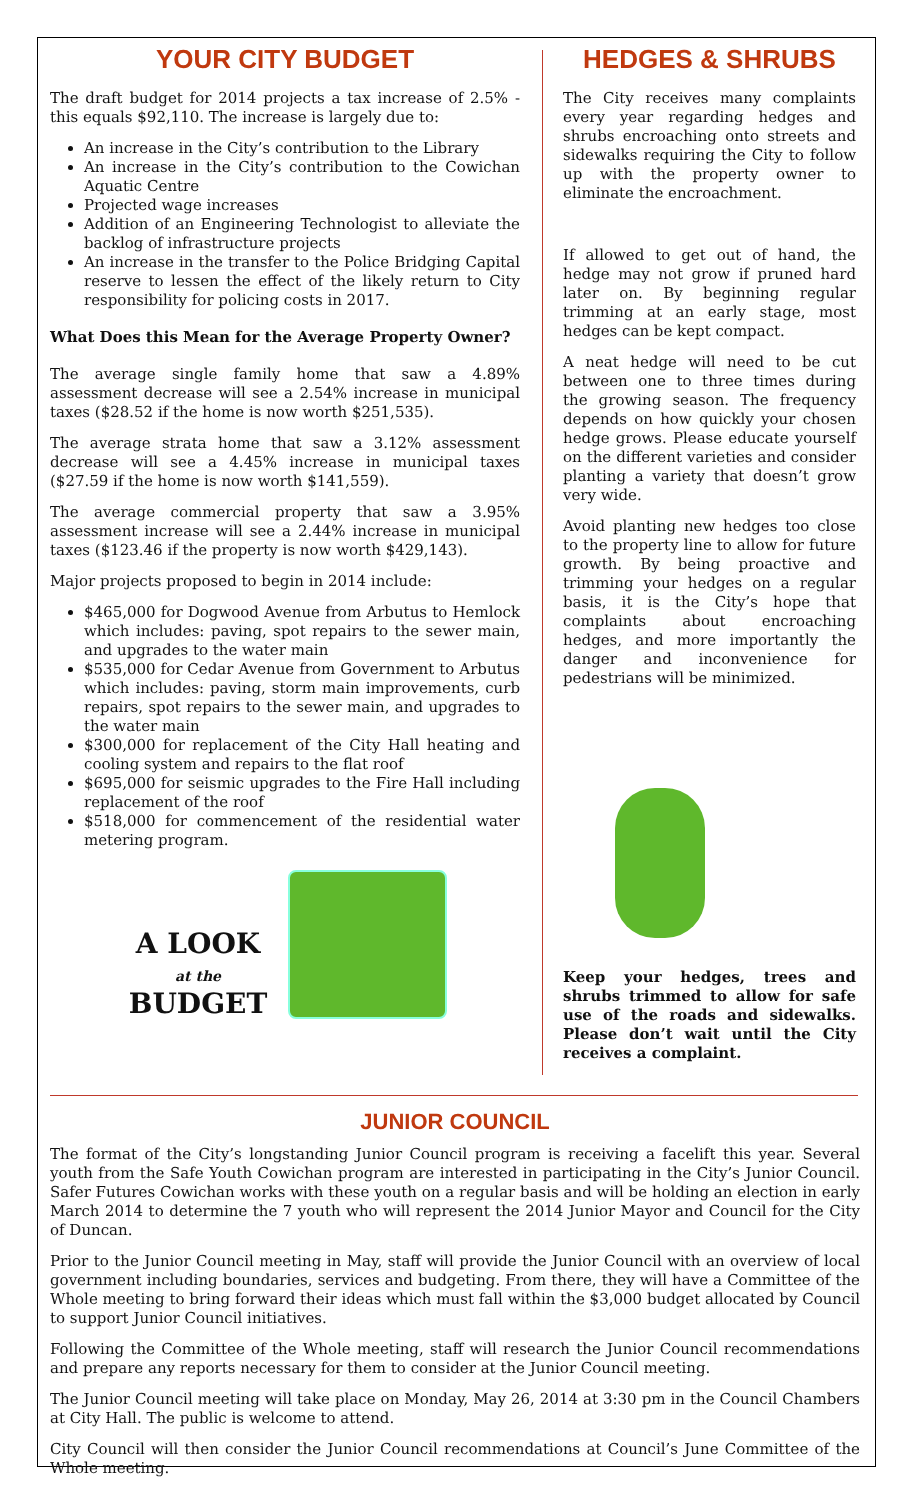YOUR CITY BUDGET
The draft budget for 2014 projects a tax increase of 2.5% - this equals $92,110. The increase is largely due to:
An increase in the City’s contribution to the Library
An increase in the City’s contribution to the Cowichan Aquatic Centre
Projected wage increases
Addition of an Engineering Technologist to alleviate the backlog of infrastructure projects
An increase in the transfer to the Police Bridging Capital reserve to lessen the effect of the likely return to City responsibility for policing costs in 2017.
What Does this Mean for the Average Property Owner?
The average single family home that saw a 4.89% assessment decrease will see a 2.54% increase in municipal taxes ($28.52 if the home is now worth $251,535).
The average strata home that saw a 3.12% assessment decrease will see a 4.45% increase in municipal taxes ($27.59 if the home is now worth $141,559).
The average commercial property that saw a 3.95% assessment increase will see a 2.44% increase in municipal taxes ($123.46 if the property is now worth $429,143).
Major projects proposed to begin in 2014 include:
$465,000 for Dogwood Avenue from Arbutus to Hemlock which includes: paving, spot repairs to the sewer main, and upgrades to the water main
$535,000 for Cedar Avenue from Government to Arbutus which includes: paving, storm main improvements, curb repairs, spot repairs to the sewer main, and upgrades to the water main
$300,000 for replacement of the City Hall heating and cooling system and repairs to the flat roof
$695,000 for seismic upgrades to the Fire Hall including replacement of the roof
$518,000 for commencement of the residential water metering program.
A LOOK
at the
BUDGET
HEDGES & SHRUBS
The City receives many complaints every year regarding hedges and shrubs encroaching onto streets and sidewalks requiring the City to follow up with the property owner to eliminate the encroachment.
If allowed to get out of hand, the hedge may not grow if pruned hard later on. By beginning regular trimming at an early stage, most hedges can be kept compact.
A neat hedge will need to be cut between one to three times during the growing season. The frequency depends on how quickly your chosen hedge grows. Please educate yourself on the different varieties and consider planting a variety that doesn’t grow very wide.
Avoid planting new hedges too close to the property line to allow for future growth. By being proactive and trimming your hedges on a regular basis, it is the City’s hope that complaints about encroaching hedges, and more importantly the danger and inconvenience for pedestrians will be minimized.
Keep your hedges, trees and shrubs trimmed to allow for safe use of the roads and sidewalks. Please don’t wait until the City receives a complaint.
JUNIOR COUNCIL
The format of the City’s longstanding Junior Council program is receiving a facelift this year. Several youth from the Safe Youth Cowichan program are interested in participating in the City’s Junior Council. Safer Futures Cowichan works with these youth on a regular basis and will be holding an election in early March 2014 to determine the 7 youth who will represent the 2014 Junior Mayor and Council for the City of Duncan.
Prior to the Junior Council meeting in May, staff will provide the Junior Council with an overview of local government including boundaries, services and budgeting. From there, they will have a Committee of the Whole meeting to bring forward their ideas which must fall within the $3,000 budget allocated by Council to support Junior Council initiatives.
Following the Committee of the Whole meeting, staff will research the Junior Council recommendations and prepare any reports necessary for them to consider at the Junior Council meeting.
The Junior Council meeting will take place on Monday, May 26, 2014 at 3:30 pm in the Council Chambers at City Hall. The public is welcome to attend.
City Council will then consider the Junior Council recommendations at Council’s June Committee of the Whole meeting.